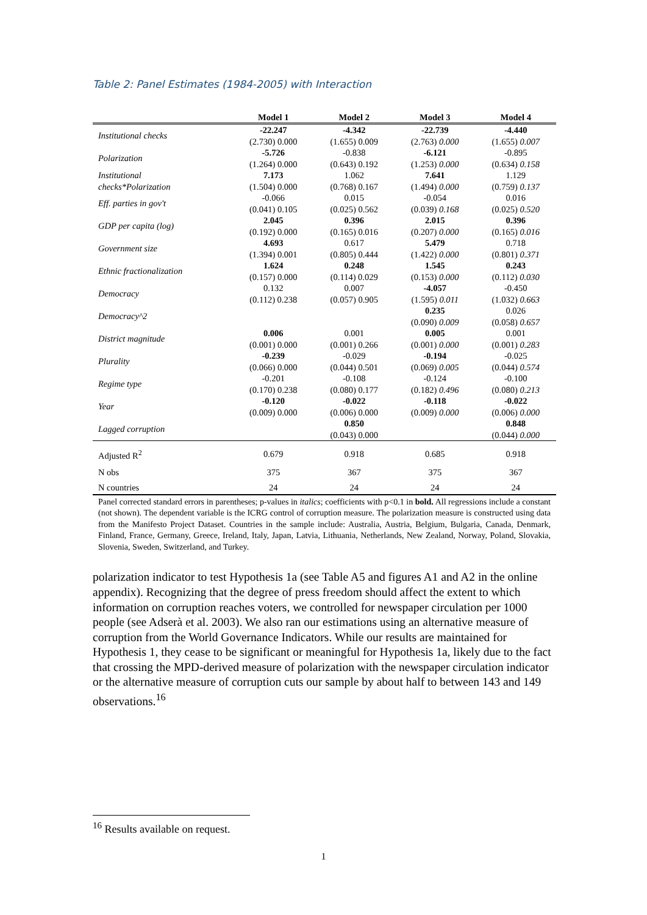Table 2: Panel Estimates (1984-2005) with Interaction
| | Model 1 | Model 2 | Model 3 | Model 4 |
| --- | --- | --- | --- | --- |
| Institutional checks | -22.247 | -4.342 | -22.739 | -4.440 |
| | (2.730) 0.000 | (1.655) 0.009 | (2.763) 0.000 | (1.655) 0.007 |
| Polarization | -5.726 | -0.838 | -6.121 | -0.895 |
| | (1.264) 0.000 | (0.643) 0.192 | (1.253) 0.000 | (0.634) 0.158 |
| Institutional | 7.173 | 1.062 | 7.641 | 1.129 |
| checks*Polarization | (1.504) 0.000 | (0.768) 0.167 | (1.494) 0.000 | (0.759) 0.137 |
| Eff. parties in gov't | -0.066 | 0.015 | -0.054 | 0.016 |
| | (0.041) 0.105 | (0.025) 0.562 | (0.039) 0.168 | (0.025) 0.520 |
| GDP per capita (log) | 2.045 | 0.396 | 2.015 | 0.396 |
| | (0.192) 0.000 | (0.165) 0.016 | (0.207) 0.000 | (0.165) 0.016 |
| Government size | 4.693 | 0.617 | 5.479 | 0.718 |
| | (1.394) 0.001 | (0.805) 0.444 | (1.422) 0.000 | (0.801) 0.371 |
| Ethnic fractionalization | 1.624 | 0.248 | 1.545 | 0.243 |
| | (0.157) 0.000 | (0.114) 0.029 | (0.153) 0.000 | (0.112) 0.030 |
| Democracy | 0.132 | 0.007 | -4.057 | -0.450 |
| | (0.112) 0.238 | (0.057) 0.905 | (1.595) 0.011 | (1.032) 0.663 |
| Democracy^2 | | | 0.235 | 0.026 |
| | | | (0.090) 0.009 | (0.058) 0.657 |
| District magnitude | 0.006 | 0.001 | 0.005 | 0.001 |
| | (0.001) 0.000 | (0.001) 0.266 | (0.001) 0.000 | (0.001) 0.283 |
| Plurality | -0.239 | -0.029 | -0.194 | -0.025 |
| | (0.066) 0.000 | (0.044) 0.501 | (0.069) 0.005 | (0.044) 0.574 |
| Regime type | -0.201 | -0.108 | -0.124 | -0.100 |
| | (0.170) 0.238 | (0.080) 0.177 | (0.182) 0.496 | (0.080) 0.213 |
| Year | -0.120 | -0.022 | -0.118 | -0.022 |
| | (0.009) 0.000 | (0.006) 0.000 | (0.009) 0.000 | (0.006) 0.000 |
| Lagged corruption | | 0.850 | | 0.848 |
| | | (0.043) 0.000 | | (0.044) 0.000 |
| Adjusted R<sup>2</sup> | 0.679 | 0.918 | 0.685 | 0.918 |
| N obs | 375 | 367 | 375 | 367 |
| N countries | 24 | 24 | 24 | 24 |
Panel corrected standard errors in parentheses; p-values in italics; coefficients with p<0.1 in bold. All regressions include a constant (not shown). The dependent variable is the ICRG control of corruption measure. The polarization measure is constructed using data from the Manifesto Project Dataset. Countries in the sample include: Australia, Austria, Belgium, Bulgaria, Canada, Denmark, Finland, France, Germany, Greece, Ireland, Italy, Japan, Latvia, Lithuania, Netherlands, New Zealand, Norway, Poland, Slovakia, Slovenia, Sweden, Switzerland, and Turkey.
polarization indicator to test Hypothesis 1a (see Table A5 and figures A1 and A2 in the online appendix). Recognizing that the degree of press freedom should affect the extent to which information on corruption reaches voters, we controlled for newspaper circulation per 1000 people (see Adserà et al. 2003). We also ran our estimations using an alternative measure of corruption from the World Governance Indicators. While our results are maintained for Hypothesis 1, they cease to be significant or meaningful for Hypothesis 1a, likely due to the fact that crossing the MPD-derived measure of polarization with the newspaper circulation indicator or the alternative measure of corruption cuts our sample by about half to between 143 and 149 observations.<sup>16</sup>
<sup>16</sup> Results available on request.
1